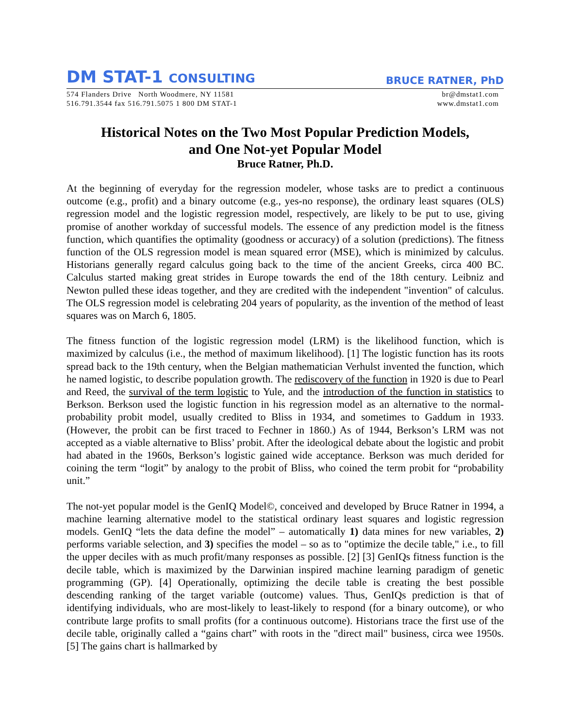DM STAT-1 CONSULTING
BRUCE RATNER, PhD
574 Flanders Drive North Woodmere, NY 11581
516.791.3544 fax 516.791.5075 1 800 DM STAT-1
br@dmstat1.com
www.dmstat1.com
Historical Notes on the Two Most Popular Prediction Models,
and One Not-yet Popular Model
Bruce Ratner, Ph.D.
At the beginning of everyday for the regression modeler, whose tasks are to predict a continuous outcome (e.g., profit) and a binary outcome (e.g., yes-no response), the ordinary least squares (OLS) regression model and the logistic regression model, respectively, are likely to be put to use, giving promise of another workday of successful models. The essence of any prediction model is the fitness function, which quantifies the optimality (goodness or accuracy) of a solution (predictions). The fitness function of the OLS regression model is mean squared error (MSE), which is minimized by calculus. Historians generally regard calculus going back to the time of the ancient Greeks, circa 400 BC. Calculus started making great strides in Europe towards the end of the 18th century. Leibniz and Newton pulled these ideas together, and they are credited with the independent "invention" of calculus. The OLS regression model is celebrating 204 years of popularity, as the invention of the method of least squares was on March 6, 1805.
The fitness function of the logistic regression model (LRM) is the likelihood function, which is maximized by calculus (i.e., the method of maximum likelihood). [1] The logistic function has its roots spread back to the 19th century, when the Belgian mathematician Verhulst invented the function, which he named logistic, to describe population growth. The rediscovery of the function in 1920 is due to Pearl and Reed, the survival of the term logistic to Yule, and the introduction of the function in statistics to Berkson. Berkson used the logistic function in his regression model as an alternative to the normal-probability probit model, usually credited to Bliss in 1934, and sometimes to Gaddum in 1933. (However, the probit can be first traced to Fechner in 1860.) As of 1944, Berkson’s LRM was not accepted as a viable alternative to Bliss’ probit. After the ideological debate about the logistic and probit had abated in the 1960s, Berkson’s logistic gained wide acceptance. Berkson was much derided for coining the term “logit” by analogy to the probit of Bliss, who coined the term probit for “probability unit.”
The not-yet popular model is the GenIQ Model©, conceived and developed by Bruce Ratner in 1994, a machine learning alternative model to the statistical ordinary least squares and logistic regression models. GenIQ “lets the data define the model” – automatically 1) data mines for new variables, 2) performs variable selection, and 3) specifies the model – so as to "optimize the decile table," i.e., to fill the upper deciles with as much profit/many responses as possible. [2] [3] GenIQs fitness function is the decile table, which is maximized by the Darwinian inspired machine learning paradigm of genetic programming (GP). [4] Operationally, optimizing the decile table is creating the best possible descending ranking of the target variable (outcome) values. Thus, GenIQs prediction is that of identifying individuals, who are most-likely to least-likely to respond (for a binary outcome), or who contribute large profits to small profits (for a continuous outcome). Historians trace the first use of the decile table, originally called a “gains chart” with roots in the "direct mail" business, circa wee 1950s. [5] The gains chart is hallmarked by